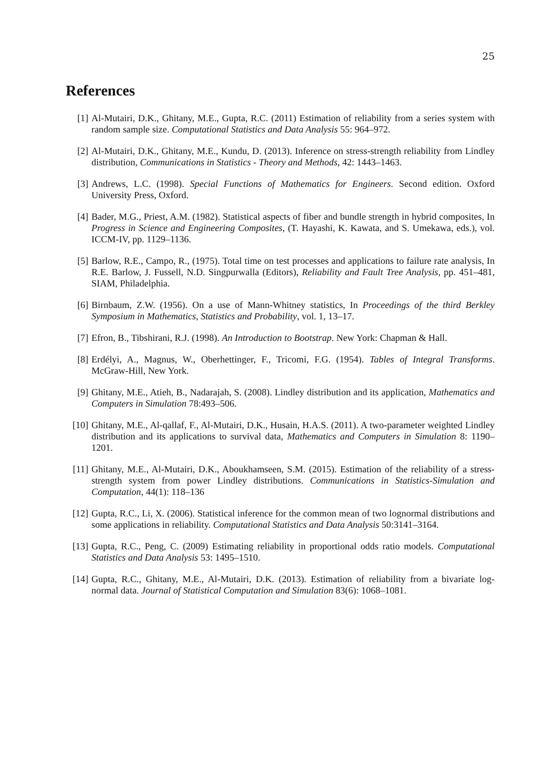25
References
[1] Al-Mutairi, D.K., Ghitany, M.E., Gupta, R.C. (2011) Estimation of reliability from a series system with random sample size. Computational Statistics and Data Analysis 55: 964–972.
[2] Al-Mutairi, D.K., Ghitany, M.E., Kundu, D. (2013). Inference on stress-strength reliability from Lindley distribution, Communications in Statistics - Theory and Methods, 42: 1443–1463.
[3] Andrews, L.C. (1998). Special Functions of Mathematics for Engineers. Second edition. Oxford University Press, Oxford.
[4] Bader, M.G., Priest, A.M. (1982). Statistical aspects of fiber and bundle strength in hybrid composites, In Progress in Science and Engineering Composites, (T. Hayashi, K. Kawata, and S. Umekawa, eds.), vol. ICCM-IV, pp. 1129–1136.
[5] Barlow, R.E., Campo, R., (1975). Total time on test processes and applications to failure rate analysis, In R.E. Barlow, J. Fussell, N.D. Singpurwalla (Editors), Reliability and Fault Tree Analysis, pp. 451–481, SIAM, Philadelphia.
[6] Birnbaum, Z.W. (1956). On a use of Mann-Whitney statistics, In Proceedings of the third Berkley Symposium in Mathematics, Statistics and Probability, vol. 1, 13–17.
[7] Efron, B., Tibshirani, R.J. (1998). An Introduction to Bootstrap. New York: Chapman & Hall.
[8] Erdélyi, A., Magnus, W., Oberhettinger, F., Tricomi, F.G. (1954). Tables of Integral Transforms. McGraw-Hill, New York.
[9] Ghitany, M.E., Atieh, B., Nadarajah, S. (2008). Lindley distribution and its application, Mathematics and Computers in Simulation 78:493–506.
[10] Ghitany, M.E., Al-qallaf, F., Al-Mutairi, D.K., Husain, H.A.S. (2011). A two-parameter weighted Lindley distribution and its applications to survival data, Mathematics and Computers in Simulation 8: 1190–1201.
[11] Ghitany, M.E., Al-Mutairi, D.K., Aboukhamseen, S.M. (2015). Estimation of the reliability of a stress-strength system from power Lindley distributions. Communications in Statistics-Simulation and Computation, 44(1): 118–136
[12] Gupta, R.C., Li, X. (2006). Statistical inference for the common mean of two lognormal distributions and some applications in reliability. Computational Statistics and Data Analysis 50:3141–3164.
[13] Gupta, R.C., Peng, C. (2009) Estimating reliability in proportional odds ratio models. Computational Statistics and Data Analysis 53: 1495–1510.
[14] Gupta, R.C., Ghitany, M.E., Al-Mutairi, D.K. (2013). Estimation of reliability from a bivariate log-normal data. Journal of Statistical Computation and Simulation 83(6): 1068–1081.